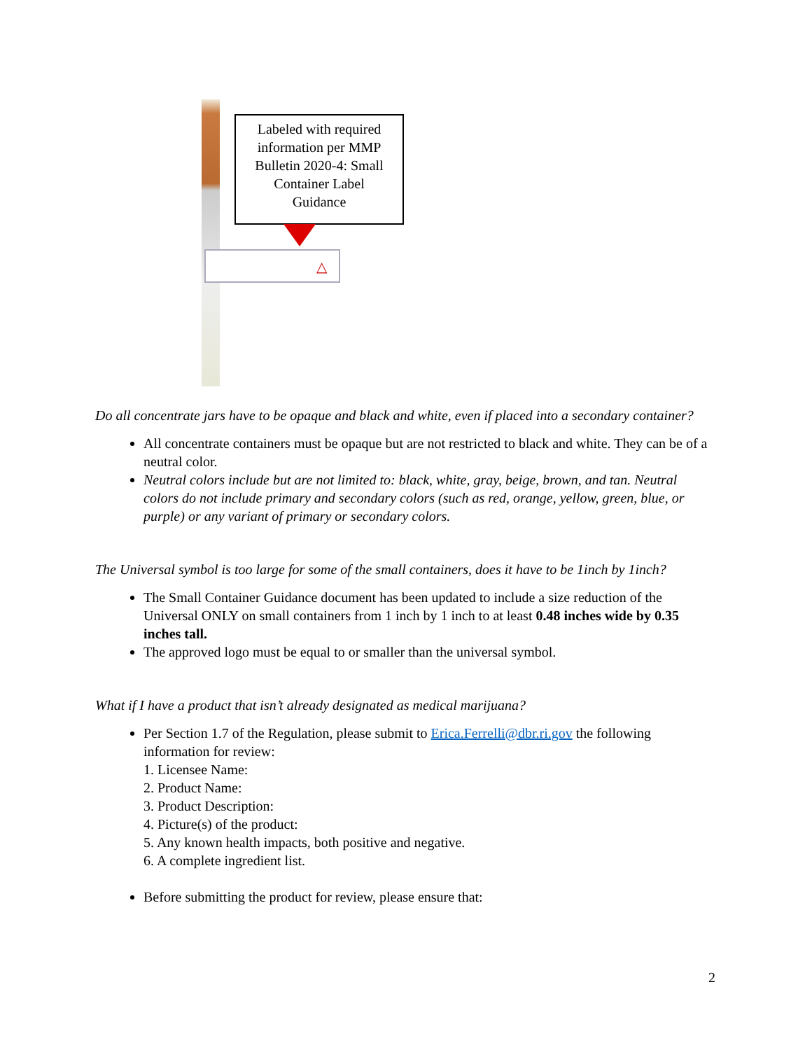Labeled with required
information per MMP
Bulletin 2020-4: Small
Container Label
Guidance
△
Do all concentrate jars have to be opaque and black and white, even if placed into a secondary container?
All concentrate containers must be opaque but are not restricted to black and white. They can be of a neutral color.
Neutral colors include but are not limited to: black, white, gray, beige, brown, and tan. Neutral colors do not include primary and secondary colors (such as red, orange, yellow, green, blue, or purple) or any variant of primary or secondary colors.
The Universal symbol is too large for some of the small containers, does it have to be 1inch by 1inch?
The Small Container Guidance document has been updated to include a size reduction of the Universal ONLY on small containers from 1 inch by 1 inch to at least 0.48 inches wide by 0.35 inches tall.
The approved logo must be equal to or smaller than the universal symbol.
What if I have a product that isn’t already designated as medical marijuana?
Per Section 1.7 of the Regulation, please submit to Erica.Ferrelli@dbr.ri.gov the following information for review:
1. Licensee Name:
2. Product Name:
3. Product Description:
4. Picture(s) of the product:
5. Any known health impacts, both positive and negative.
6. A complete ingredient list.
Before submitting the product for review, please ensure that:
2